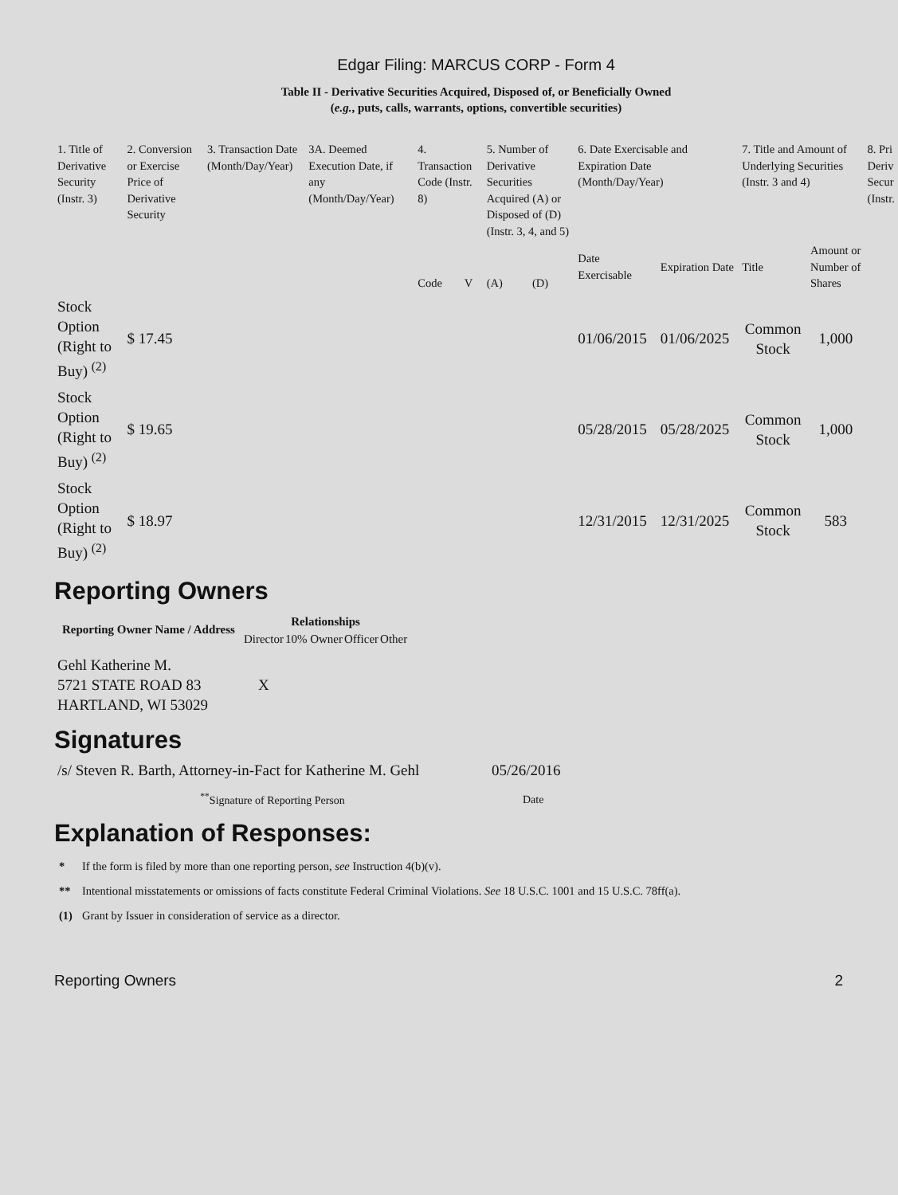Edgar Filing: MARCUS CORP - Form 4
Table II - Derivative Securities Acquired, Disposed of, or Beneficially Owned
(e.g., puts, calls, warrants, options, convertible securities)
| 1. Title of Derivative Security (Instr. 3) | 2. Conversion or Exercise Price of Derivative Security | 3. Transaction Date (Month/Day/Year) | 3A. Deemed Execution Date, if any (Month/Day/Year) | 4. Transaction Code (Instr. 8) | | 5. Number of Derivative Securities Acquired (A) or Disposed of (D) (Instr. 3, 4, and 5) | | 6. Date Exercisable and Expiration Date (Month/Day/Year) | | 7. Title and Amount of Underlying Securities (Instr. 3 and 4) | | 8. Pri Deriv Secur (Instr. |
| --- | --- | --- | --- | --- | --- | --- | --- | --- | --- | --- | --- | --- |
| | | | | Code | V | (A) | (D) | Date Exercisable | Expiration Date | Title | Amount or Number of Shares | |
| Stock Option (Right to Buy) <sup>(2)</sup> | $ 17.45 | | | | | | | 01/06/2015 | 01/06/2025 | Common Stock | 1,000 | |
| Stock Option (Right to Buy) <sup>(2)</sup> | $ 19.65 | | | | | | | 05/28/2015 | 05/28/2025 | Common Stock | 1,000 | |
| Stock Option (Right to Buy) <sup>(2)</sup> | $ 18.97 | | | | | | | 12/31/2015 | 12/31/2025 | Common Stock | 583 | |
Reporting Owners
| Reporting Owner Name / Address | Relationships | | | |
| --- | --- | --- | --- | --- |
| | Director | 10% Owner | Officer | Other |
| Gehl Katherine M. 5721 STATE ROAD 83 HARTLAND, WI 53029 | X | | | |
Signatures
| /s/ Steven R. Barth, Attorney-in-Fact for Katherine M. Gehl | 05/26/2016 |
| <sup>**</sup> Signature of Reporting Person | Date |
Explanation of Responses:
| * | If the form is filed by more than one reporting person, see Instruction 4(b)(v). |
| ** | Intentional misstatements or omissions of facts constitute Federal Criminal Violations. See 18 U.S.C. 1001 and 15 U.S.C. 78ff(a). |
| (1) | Grant by Issuer in consideration of service as a director. |
Reporting Owners 2